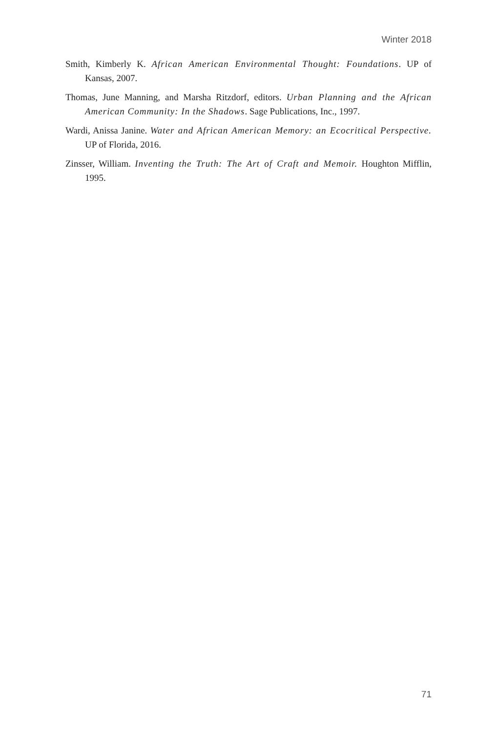Winter 2018
Smith, Kimberly K. African American Environmental Thought: Foundations. UP of Kansas, 2007.
Thomas, June Manning, and Marsha Ritzdorf, editors. Urban Planning and the African American Community: In the Shadows. Sage Publications, Inc., 1997.
Wardi, Anissa Janine. Water and African American Memory: an Ecocritical Perspective. UP of Florida, 2016.
Zinsser, William. Inventing the Truth: The Art of Craft and Memoir. Houghton Mifflin, 1995.
71